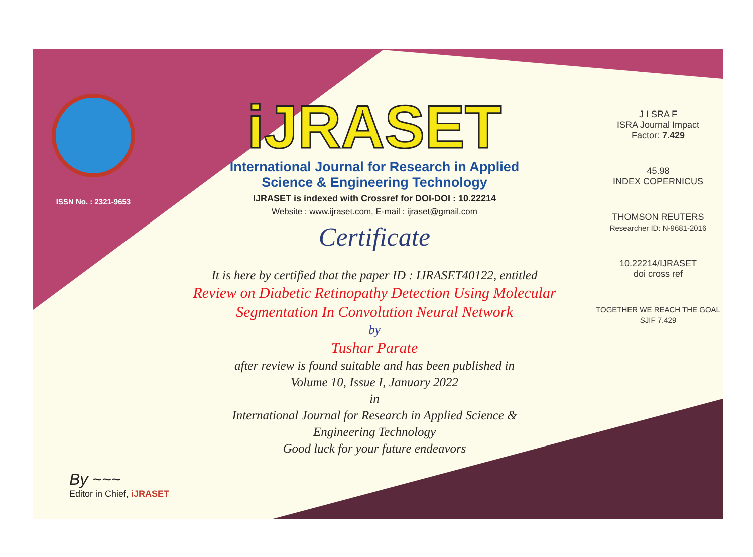ISSN No. : 2321-9653
iJRASET
International Journal for Research in Applied
Science & Engineering Technology
IJRASET is indexed with Crossref for DOI-DOI : 10.22214
Website : www.ijraset.com, E-mail : ijraset@gmail.com
Certificate
It is here by certified that the paper ID : IJRASET40122, entitled
Review on Diabetic Retinopathy Detection Using Molecular
Segmentation In Convolution Neural Network
by
Tushar Parate
after review is found suitable and has been published in
Volume 10, Issue I, January 2022
in
International Journal for Research in Applied Science &
Engineering Technology
Good luck for your future endeavors
J I SRA F
ISRA Journal Impact
Factor: 7.429
45.98
INDEX COPERNICUS
THOMSON REUTERS
Researcher ID: N-9681-2016
10.22214/IJRASET
doi cross ref
TOGETHER WE REACH THE GOAL
SJIF 7.429
By ~~~
Editor in Chief, iJRASET